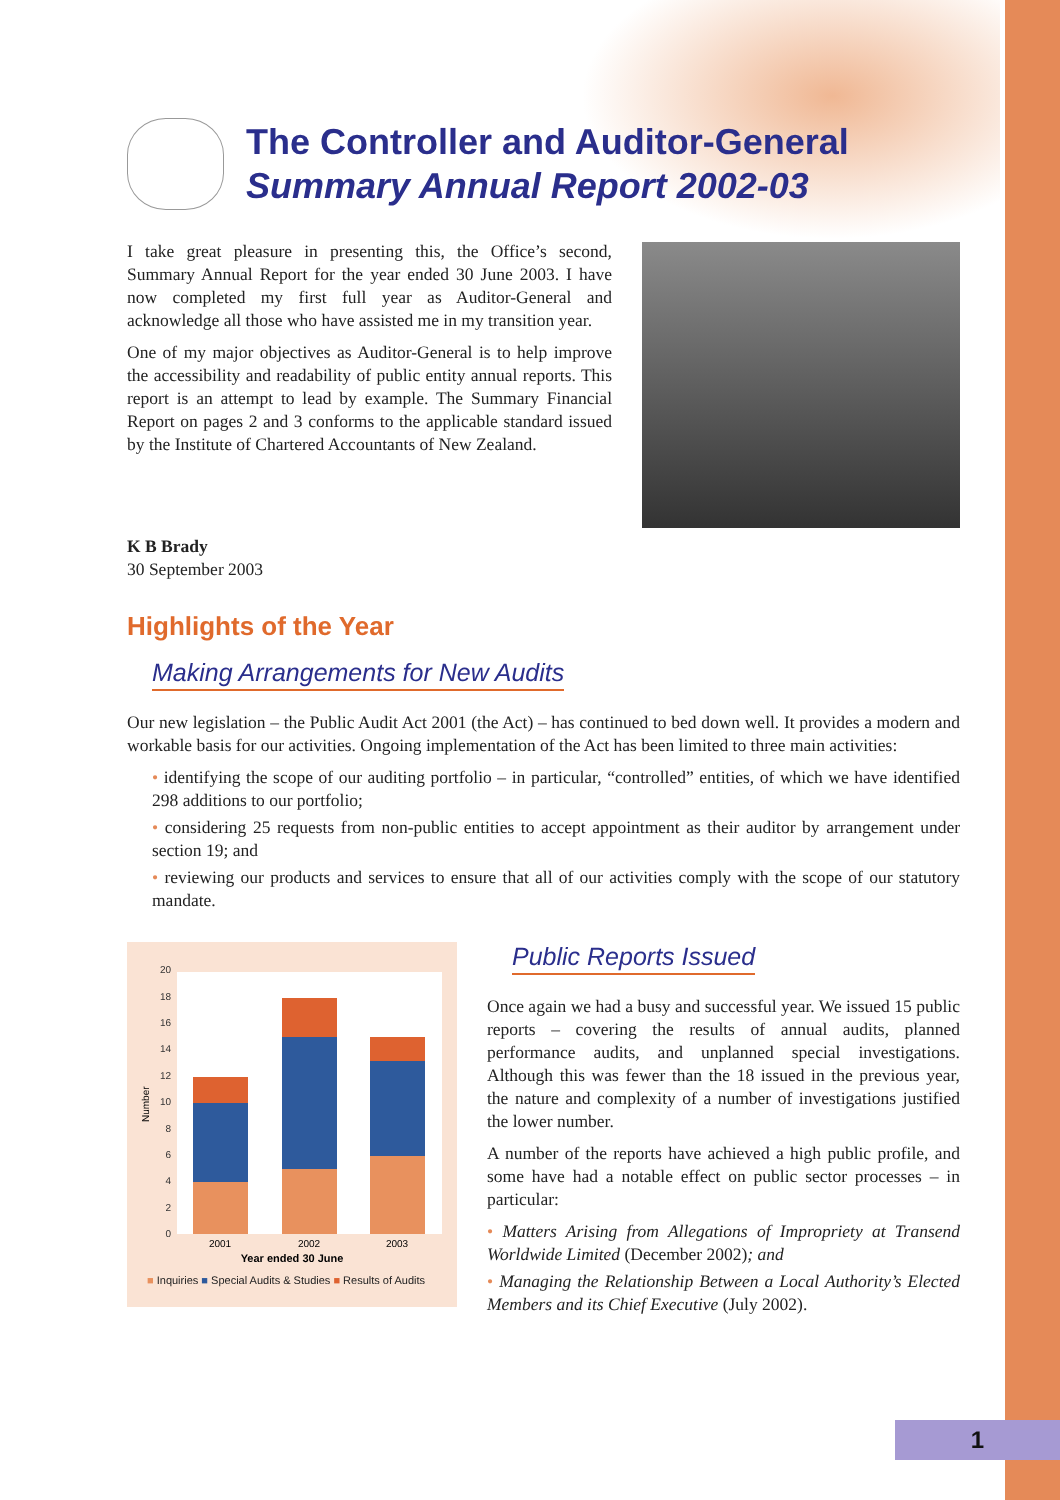The Controller and Auditor-General
Summary Annual Report 2002-03
I take great pleasure in presenting this, the Office’s second, Summary Annual Report for the year ended 30 June 2003. I have now completed my first full year as Auditor-General and acknowledge all those who have assisted me in my transition year.
One of my major objectives as Auditor-General is to help improve the accessibility and readability of public entity annual reports. This report is an attempt to lead by example. The Summary Financial Report on pages 2 and 3 conforms to the applicable standard issued by the Institute of Chartered Accountants of New Zealand.
K B Brady
30 September 2003
Highlights of the Year
Making Arrangements for New Audits
Our new legislation – the Public Audit Act 2001 (the Act) – has continued to bed down well. It provides a modern and workable basis for our activities. Ongoing implementation of the Act has been limited to three main activities:
• identifying the scope of our auditing portfolio – in particular, “controlled” entities, of which we have identified 298 additions to our portfolio;
• considering 25 requests from non-public entities to accept appointment as their auditor by arrangement under section 19; and
• reviewing our products and services to ensure that all of our activities comply with the scope of our statutory mandate.
0
2
4
6
8
10
12
14
16
18
20
Number
2001
2002
2003
Year ended 30 June
■ Inquiries ■ Special Audits & Studies ■ Results of Audits
Public Reports Issued
Once again we had a busy and successful year. We issued 15 public reports – covering the results of annual audits, planned performance audits, and unplanned special investigations. Although this was fewer than the 18 issued in the previous year, the nature and complexity of a number of investigations justified the lower number.
A number of the reports have achieved a high public profile, and some have had a notable effect on public sector processes – in particular:
• Matters Arising from Allegations of Impropriety at Transend Worldwide Limited (December 2002); and
• Managing the Relationship Between a Local Authority’s Elected Members and its Chief Executive (July 2002).
1